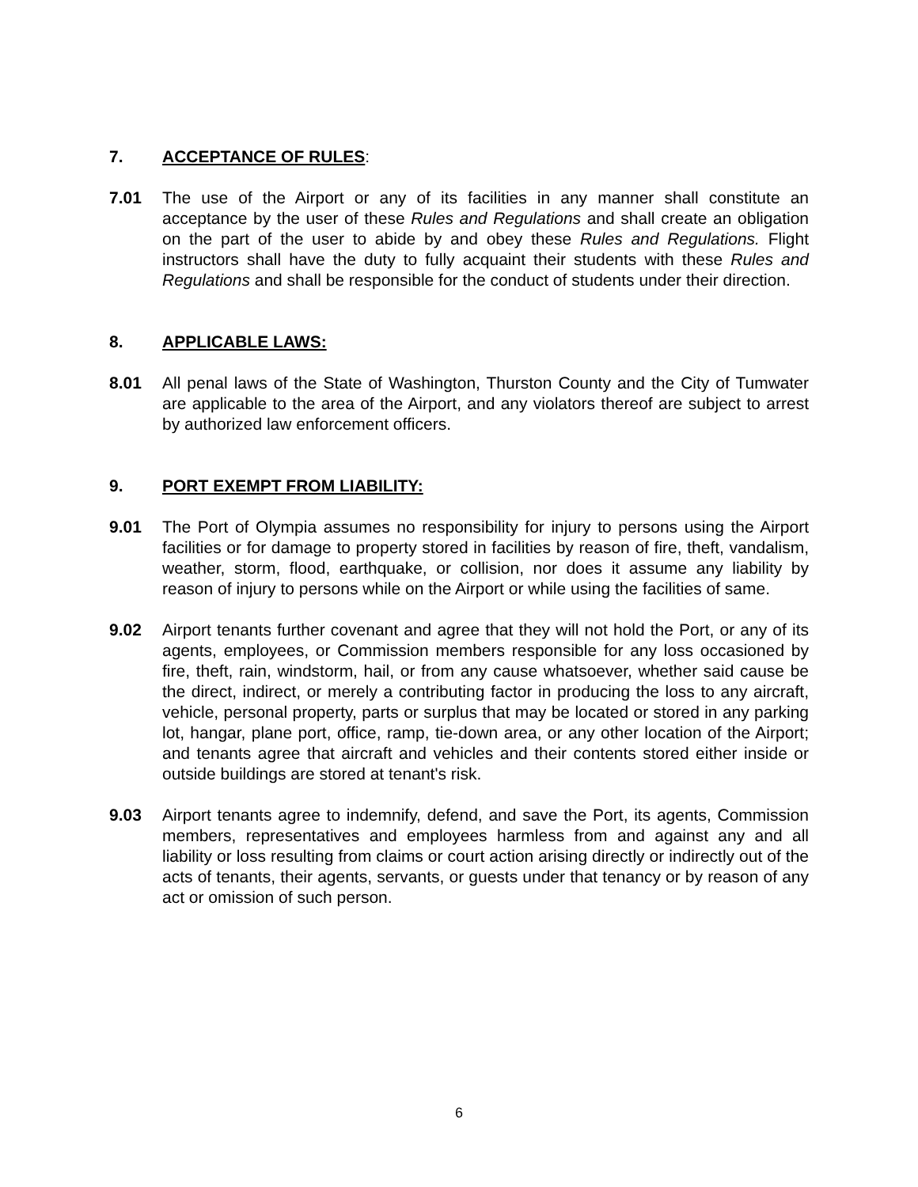7. ACCEPTANCE OF RULES:
7.01 The use of the Airport or any of its facilities in any manner shall constitute an acceptance by the user of these Rules and Regulations and shall create an obligation on the part of the user to abide by and obey these Rules and Regulations. Flight instructors shall have the duty to fully acquaint their students with these Rules and Regulations and shall be responsible for the conduct of students under their direction.
8. APPLICABLE LAWS:
8.01 All penal laws of the State of Washington, Thurston County and the City of Tumwater are applicable to the area of the Airport, and any violators thereof are subject to arrest by authorized law enforcement officers.
9. PORT EXEMPT FROM LIABILITY:
9.01 The Port of Olympia assumes no responsibility for injury to persons using the Airport facilities or for damage to property stored in facilities by reason of fire, theft, vandalism, weather, storm, flood, earthquake, or collision, nor does it assume any liability by reason of injury to persons while on the Airport or while using the facilities of same.
9.02 Airport tenants further covenant and agree that they will not hold the Port, or any of its agents, employees, or Commission members responsible for any loss occasioned by fire, theft, rain, windstorm, hail, or from any cause whatsoever, whether said cause be the direct, indirect, or merely a contributing factor in producing the loss to any aircraft, vehicle, personal property, parts or surplus that may be located or stored in any parking lot, hangar, plane port, office, ramp, tie-down area, or any other location of the Airport; and tenants agree that aircraft and vehicles and their contents stored either inside or outside buildings are stored at tenant's risk.
9.03 Airport tenants agree to indemnify, defend, and save the Port, its agents, Commission members, representatives and employees harmless from and against any and all liability or loss resulting from claims or court action arising directly or indirectly out of the acts of tenants, their agents, servants, or guests under that tenancy or by reason of any act or omission of such person.
6